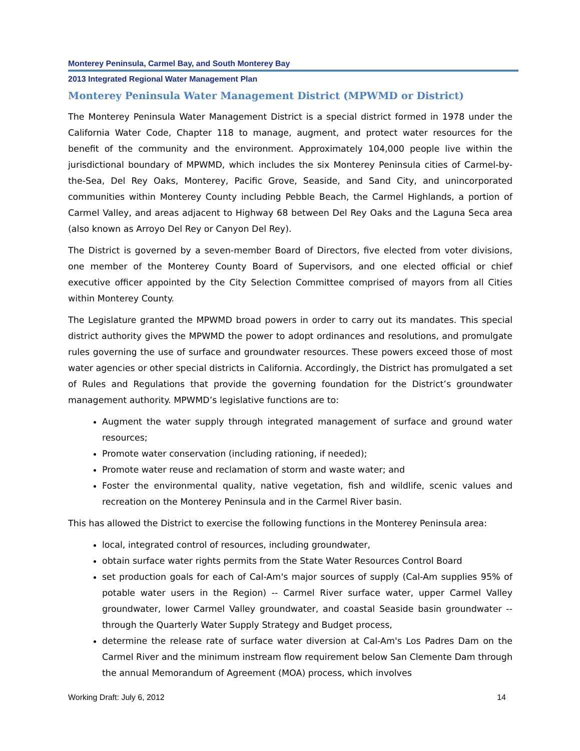Monterey Peninsula, Carmel Bay, and South Monterey Bay
2013 Integrated Regional Water Management Plan
Monterey Peninsula Water Management District (MPWMD or District)
The Monterey Peninsula Water Management District is a special district formed in 1978 under the California Water Code, Chapter 118 to manage, augment, and protect water resources for the benefit of the community and the environment. Approximately 104,000 people live within the jurisdictional boundary of MPWMD, which includes the six Monterey Peninsula cities of Carmel-by-the-Sea, Del Rey Oaks, Monterey, Pacific Grove, Seaside, and Sand City, and unincorporated communities within Monterey County including Pebble Beach, the Carmel Highlands, a portion of Carmel Valley, and areas adjacent to Highway 68 between Del Rey Oaks and the Laguna Seca area (also known as Arroyo Del Rey or Canyon Del Rey).
The District is governed by a seven-member Board of Directors, five elected from voter divisions, one member of the Monterey County Board of Supervisors, and one elected official or chief executive officer appointed by the City Selection Committee comprised of mayors from all Cities within Monterey County.
The Legislature granted the MPWMD broad powers in order to carry out its mandates. This special district authority gives the MPWMD the power to adopt ordinances and resolutions, and promulgate rules governing the use of surface and groundwater resources. These powers exceed those of most water agencies or other special districts in California. Accordingly, the District has promulgated a set of Rules and Regulations that provide the governing foundation for the District’s groundwater management authority. MPWMD’s legislative functions are to:
Augment the water supply through integrated management of surface and ground water resources;
Promote water conservation (including rationing, if needed);
Promote water reuse and reclamation of storm and waste water; and
Foster the environmental quality, native vegetation, fish and wildlife, scenic values and recreation on the Monterey Peninsula and in the Carmel River basin.
This has allowed the District to exercise the following functions in the Monterey Peninsula area:
local, integrated control of resources, including groundwater,
obtain surface water rights permits from the State Water Resources Control Board
set production goals for each of Cal-Am's major sources of supply (Cal-Am supplies 95% of potable water users in the Region) -- Carmel River surface water, upper Carmel Valley groundwater, lower Carmel Valley groundwater, and coastal Seaside basin groundwater -- through the Quarterly Water Supply Strategy and Budget process,
determine the release rate of surface water diversion at Cal-Am's Los Padres Dam on the Carmel River and the minimum instream flow requirement below San Clemente Dam through the annual Memorandum of Agreement (MOA) process, which involves
Working Draft: July 6, 2012 14